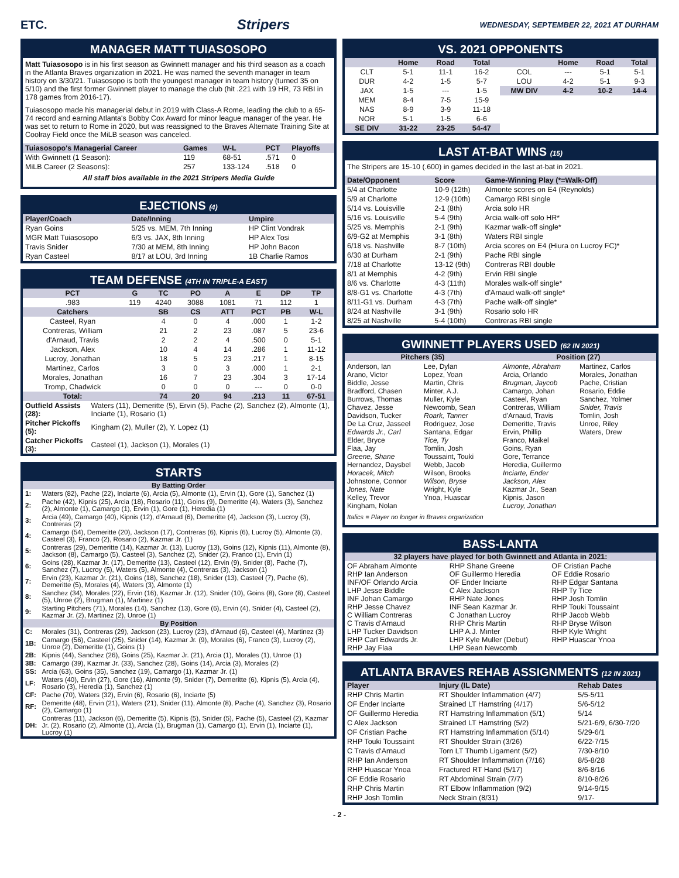ETC. Stripers WEDNESDAY, SEPTEMBER 22, 2021 AT DURHAM
MANAGER MATT TUIASOSOPO
Matt Tuiasosopo is in his first season as Gwinnett manager and his third season as a coach in the Atlanta Braves organization in 2021. He was named the seventh manager in team history on 3/30/21. Tuiasosopo is both the youngest manager in team history (turned 35 on 5/10) and the first former Gwinnett player to manage the club (hit .221 with 19 HR, 73 RBI in 178 games from 2016-17).
Tuiasosopo made his managerial debut in 2019 with Class-A Rome, leading the club to a 65-74 record and earning Atlanta's Bobby Cox Award for minor league manager of the year. He was set to return to Rome in 2020, but was reassigned to the Braves Alternate Training Site at Coolray Field once the MiLB season was canceled.
| Tuiasosopo's Managerial Career | Games | W-L | PCT | Playoffs |
| --- | --- | --- | --- | --- |
| With Gwinnett (1 Season): | 119 | 68-51 | .571 | 0 |
| MiLB Career (2 Seasons): | 257 | 133-124 | .518 | 0 |
All staff bios available in the 2021 Stripers Media Guide
EJECTIONS (4)
| Player/Coach | Date/Inning | Umpire |
| --- | --- | --- |
| Ryan Goins | 5/25 vs. MEM, 7th Inning | HP Clint Vondrak |
| MGR Matt Tuiasosopo | 6/3 vs. JAX, 8th Inning | HP Alex Tosi |
| Travis Snider | 7/30 at MEM, 8th Inning | HP John Bacon |
| Ryan Casteel | 8/17 at LOU, 3rd Inning | 1B Charlie Ramos |
TEAM DEFENSE (4TH IN TRIPLE-A EAST)
| PCT | G | TC | PO | A | E | DP | TP |
| --- | --- | --- | --- | --- | --- | --- | --- |
| .983 | 119 | 4240 | 3088 | 1081 | 71 | 112 | 1 |
| Catchers | | SB | CS | ATT | PCT | PB | W-L |
| Casteel, Ryan | | 4 | 0 | 4 | .000 | 1 | 1-2 |
| Contreras, William | | 21 | 2 | 23 | .087 | 5 | 23-6 |
| d'Arnaud, Travis | | 2 | 2 | 4 | .500 | 0 | 5-1 |
| Jackson, Alex | | 10 | 4 | 14 | .286 | 1 | 11-12 |
| Lucroy, Jonathan | | 18 | 5 | 23 | .217 | 1 | 8-15 |
| Martinez, Carlos | | 3 | 0 | 3 | .000 | 1 | 2-1 |
| Morales, Jonathan | | 16 | 7 | 23 | .304 | 3 | 17-14 |
| Tromp, Chadwick | | 0 | 0 | 0 | --- | 0 | 0-0 |
| Total: | | 74 | 20 | 94 | .213 | 11 | 67-51 |
| Outfield Assists (28): | Waters (11), Demeritte (5), Ervin (5), Pache (2), Sanchez (2), Almonte (1), Inciarte (1), Rosario (1) |
| Pitcher Pickoffs (5): | Kingham (2), Muller (2), Y. Lopez (1) |
| Catcher Pickoffs (3): | Casteel (1), Jackson (1), Morales (1) |
STARTS
| By Batting Order | |
| 1: | Waters (82), Pache (22), Inciarte (6), Arcia (5), Almonte (1), Ervin (1), Gore (1), Sanchez (1) |
| 2: | Pache (42), Kipnis (25), Arcia (18), Rosario (11), Goins (9), Demeritte (4), Waters (3), Sanchez (2), Almonte (1), Camargo (1), Ervin (1), Gore (1), Heredia (1) |
| 3: | Arcia (49), Camargo (40), Kipnis (12), d'Arnaud (6), Demeritte (4), Jackson (3), Lucroy (3), Contreras (2) |
| 4: | Camargo (54), Demeritte (20), Jackson (17), Contreras (6), Kipnis (6), Lucroy (5), Almonte (3), Casteel (3), Franco (2), Rosario (2), Kazmar Jr. (1) |
| 5: | Contreras (29), Demeritte (14), Kazmar Jr. (13), Lucroy (13), Goins (12), Kipnis (11), Almonte (8), Jackson (8), Camargo (5), Casteel (3), Sanchez (2), Snider (2), Franco (1), Ervin (1) |
| 6: | Goins (28), Kazmar Jr. (17), Demeritte (13), Casteel (12), Ervin (9), Snider (8), Pache (7), Sanchez (7), Lucroy (5), Waters (5), Almonte (4), Contreras (3), Jackson (1) |
| 7: | Ervin (23), Kazmar Jr. (21), Goins (18), Sanchez (18), Snider (13), Casteel (7), Pache (6), Demeritte (5), Morales (4), Waters (3), Almonte (1) |
| 8: | Sanchez (34), Morales (22), Ervin (16), Kazmar Jr. (12), Snider (10), Goins (8), Gore (8), Casteel (5), Unroe (2), Brugman (1), Martinez (1) |
| 9: | Starting Pitchers (71), Morales (14), Sanchez (13), Gore (6), Ervin (4), Snider (4), Casteel (2), Kazmar Jr. (2), Martinez (2), Unroe (1) |
| By Position | |
| C: | Morales (31), Contreras (29), Jackson (23), Lucroy (23), d'Arnaud (6), Casteel (4), Martinez (3) |
| 1B: | Camargo (56), Casteel (25), Snider (14), Kazmar Jr. (9), Morales (6), Franco (3), Lucroy (2), Unroe (2), Demeritte (1), Goins (1) |
| 2B: | Kipnis (44), Sanchez (26), Goins (25), Kazmar Jr. (21), Arcia (1), Morales (1), Unroe (1) |
| 3B: | Camargo (39), Kazmar Jr. (33), Sanchez (28), Goins (14), Arcia (3), Morales (2) |
| SS: | Arcia (63), Goins (35), Sanchez (19), Camargo (1), Kazmar Jr. (1) |
| LF: | Waters (40), Ervin (27), Gore (16), Almonte (9), Snider (7), Demeritte (6), Kipnis (5), Arcia (4), Rosario (3), Heredia (1), Sanchez (1) |
| CF: | Pache (70), Waters (32), Ervin (6), Rosario (6), Inciarte (5) |
| RF: | Demeritte (48), Ervin (21), Waters (21), Snider (11), Almonte (8), Pache (4), Sanchez (3), Rosario (2), Camargo (1) |
| DH: | Contreras (11), Jackson (6), Demeritte (5), Kipnis (5), Snider (5), Pache (5), Casteel (2), Kazmar Jr. (2), Rosario (2), Almonte (1), Arcia (1), Brugman (1), Camargo (1), Ervin (1), Inciarte (1), Lucroy (1) |
VS. 2021 OPPONENTS
| | Home | Road | Total | | Home | Road | Total |
| --- | --- | --- | --- | --- | --- | --- | --- |
| CLT | 5-1 | 11-1 | 16-2 | COL | --- | 5-1 | 5-1 |
| DUR | 4-2 | 1-5 | 5-7 | LOU | 4-2 | 5-1 | 9-3 |
| JAX | 1-5 | --- | 1-5 | MW DIV | 4-2 | 10-2 | 14-4 |
| MEM | 8-4 | 7-5 | 15-9 | | | | |
| NAS | 8-9 | 3-9 | 11-18 | | | | |
| NOR | 5-1 | 1-5 | 6-6 | | | | |
| SE DIV | 31-22 | 23-25 | 54-47 | | | | |
LAST AT-BAT WINS (15)
The Stripers are 15-10 (.600) in games decided in the last at-bat in 2021.
| Date/Opponent | Score | Game-Winning Play (*=Walk-Off) |
| --- | --- | --- |
| 5/4 at Charlotte | 10-9 (12th) | Almonte scores on E4 (Reynolds) |
| 5/9 at Charlotte | 12-9 (10th) | Camargo RBI single |
| 5/14 vs. Louisville | 2-1 (8th) | Arcia solo HR |
| 5/16 vs. Louisville | 5-4 (9th) | Arcia walk-off solo HR* |
| 5/25 vs. Memphis | 2-1 (9th) | Kazmar walk-off single* |
| 6/9-G2 at Memphis | 3-1 (8th) | Waters RBI single |
| 6/18 vs. Nashville | 8-7 (10th) | Arcia scores on E4 (Hiura on Lucroy FC)* |
| 6/30 at Durham | 2-1 (9th) | Pache RBI single |
| 7/18 at Charlotte | 13-12 (9th) | Contreras RBI double |
| 8/1 at Memphis | 4-2 (9th) | Ervin RBI single |
| 8/6 vs. Charlotte | 4-3 (11th) | Morales walk-off single* |
| 8/8-G1 vs. Charlotte | 4-3 (7th) | d'Arnaud walk-off single* |
| 8/11-G1 vs. Durham | 4-3 (7th) | Pache walk-off single* |
| 8/24 at Nashville | 3-1 (9th) | Rosario solo HR |
| 8/25 at Nashville | 5-4 (10th) | Contreras RBI single |
GWINNETT PLAYERS USED (62 IN 2021)
Pitchers (35)
Anderson, Ian
Arano, Victor
Biddle, Jesse
Bradford, Chasen
Burrows, Thomas
Chavez, Jesse
Davidson, Tucker
De La Cruz, Jasseel
Edwards Jr., Carl
Elder, Bryce
Flaa, Jay
Greene, Shane
Hernandez, Daysbel
Horacek, Mitch
Johnstone, Connor
Jones, Nate
Kelley, Trevor
Kingham, Nolan
Lee, Dylan
Lopez, Yoan
Martin, Chris
Minter, A.J.
Muller, Kyle
Newcomb, Sean
Roark, Tanner
Rodriguez, Jose
Santana, Edgar
Tice, Ty
Tomlin, Josh
Toussaint, Touki
Webb, Jacob
Wilson, Brooks
Wilson, Bryse
Wright, Kyle
Ynoa, Huascar
Position (27)
Almonte, Abraham
Arcia, Orlando
Brugman, Jaycob
Camargo, Johan
Casteel, Ryan
Contreras, William
d'Arnaud, Travis
Demeritte, Travis
Ervin, Phillip
Franco, Maikel
Goins, Ryan
Gore, Terrance
Heredia, Guillermo
Inciarte, Ender
Jackson, Alex
Kazmar Jr., Sean
Kipnis, Jason
Lucroy, Jonathan
Martinez, Carlos
Morales, Jonathan
Pache, Cristian
Rosario, Eddie
Sanchez, Yolmer
Snider, Travis
Tomlin, Josh
Unroe, Riley
Waters, Drew
Italics = Player no longer in Braves organization
BASS-LANTA
32 players have played for both Gwinnett and Atlanta in 2021:
OF Abraham Almonte
RHP Ian Anderson
INF/OF Orlando Arcia
LHP Jesse Biddle
INF Johan Camargo
RHP Jesse Chavez
C William Contreras
C Travis d'Arnaud
LHP Tucker Davidson
RHP Carl Edwards Jr.
RHP Jay Flaa
RHP Shane Greene
OF Guillermo Heredia
OF Ender Inciarte
C Alex Jackson
RHP Nate Jones
INF Sean Kazmar Jr.
C Jonathan Lucroy
RHP Chris Martin
LHP A.J. Minter
LHP Kyle Muller (Debut)
LHP Sean Newcomb
OF Cristian Pache
OF Eddie Rosario
RHP Edgar Santana
RHP Ty Tice
RHP Josh Tomlin
RHP Touki Toussaint
RHP Jacob Webb
RHP Bryse Wilson
RHP Kyle Wright
RHP Huascar Ynoa
ATLANTA BRAVES REHAB ASSIGNMENTS (12 IN 2021)
| Player | Injury (IL Date) | Rehab Dates |
| --- | --- | --- |
| RHP Chris Martin | RT Shoulder Inflammation (4/7) | 5/5-5/11 |
| OF Ender Inciarte | Strained LT Hamstring (4/17) | 5/6-5/12 |
| OF Guillermo Heredia | RT Hamstring Inflammation (5/1) | 5/14 |
| C Alex Jackson | Strained LT Hamstring (5/2) | 5/21-6/9, 6/30-7/20 |
| OF Cristian Pache | RT Hamstring Inflammation (5/14) | 5/29-6/1 |
| RHP Touki Toussaint | RT Shoulder Strain (3/26) | 6/22-7/15 |
| C Travis d'Arnaud | Torn LT Thumb Ligament (5/2) | 7/30-8/10 |
| RHP Ian Anderson | RT Shoulder Inflammation (7/16) | 8/5-8/28 |
| RHP Huascar Ynoa | Fractured RT Hand (5/17) | 8/6-8/16 |
| OF Eddie Rosario | RT Abdominal Strain (7/7) | 8/10-8/26 |
| RHP Chris Martin | RT Elbow Inflammation (9/2) | 9/14-9/15 |
| RHP Josh Tomlin | Neck Strain (8/31) | 9/17- |
- 2 -